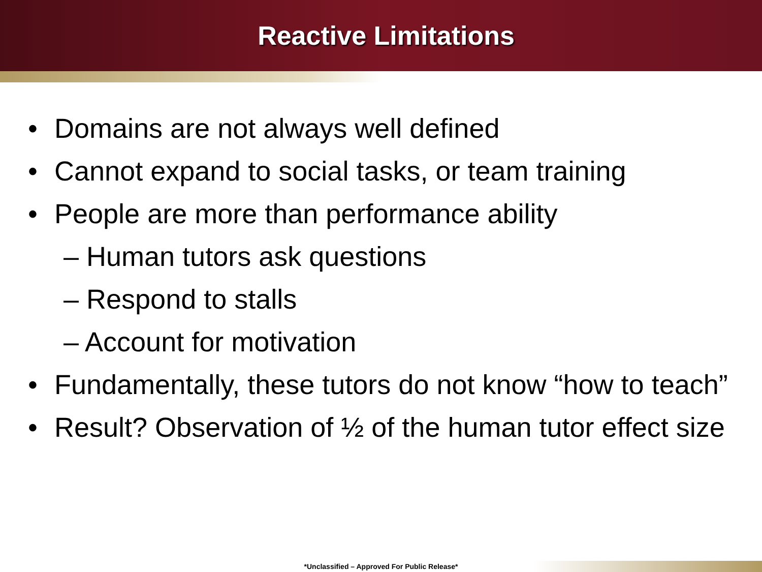Reactive Limitations
• Domains are not always well defined
• Cannot expand to social tasks, or team training
• People are more than performance ability
– Human tutors ask questions
– Respond to stalls
– Account for motivation
• Fundamentally, these tutors do not know “how to teach”
• Result? Observation of ½ of the human tutor effect size
*Unclassified – Approved For Public Release*